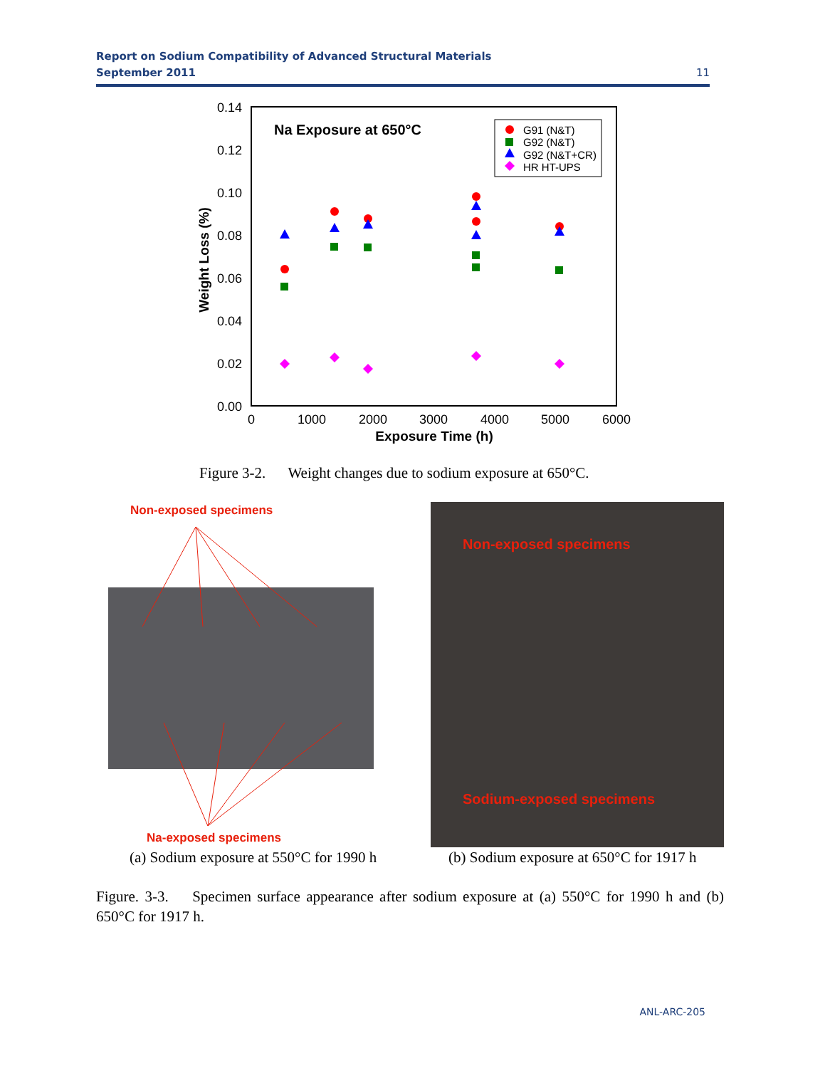Report on Sodium Compatibility of Advanced Structural Materials
September 2011 11
0.14
0.12
0.10
0.08
0.06
0.04
0.02
0.00
0
1000
2000
3000
4000
5000
6000
Exposure Time (h)
Weight Loss (%)
Na Exposure at 650°C
G91 (N&T)
G92 (N&T)
G92 (N&T+CR)
HR HT-UPS
Figure 3-2. Weight changes due to sodium exposure at 650°C.
Non-exposed specimens
Na-exposed specimens
Non-exposed specimens
Sodium-exposed specimens
(a) Sodium exposure at 550°C for 1990 h
(b) Sodium exposure at 650°C for 1917 h
Figure. 3-3. Specimen surface appearance after sodium exposure at (a) 550°C for 1990 h and (b) 650°C for 1917 h.
ANL-ARC-205